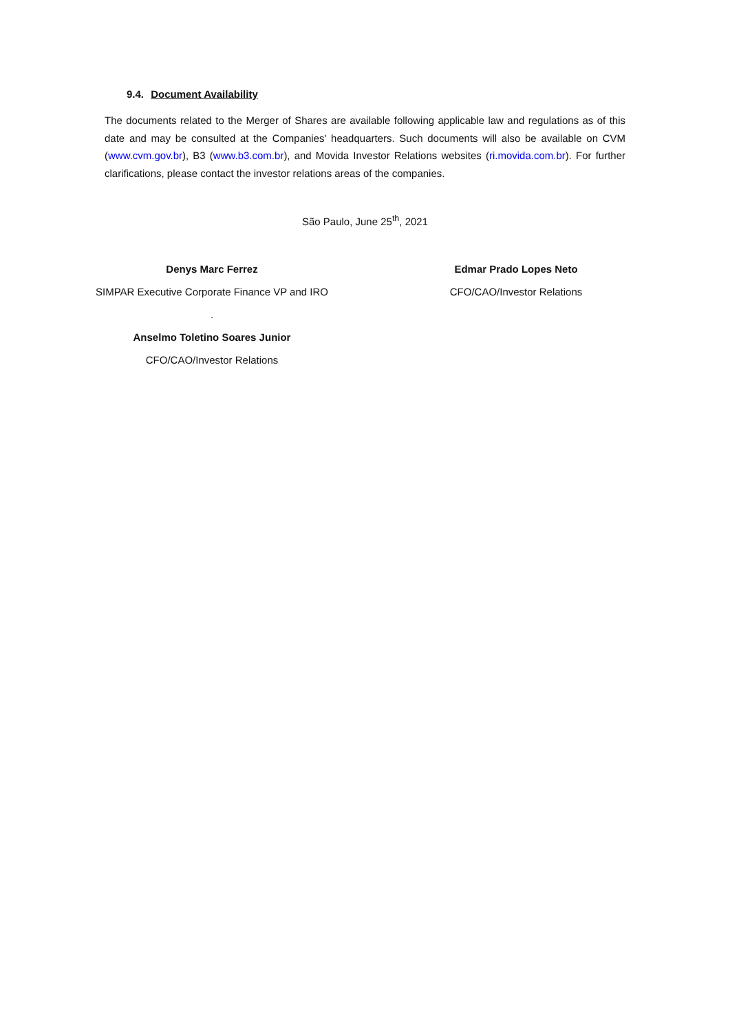9.4. Document Availability
The documents related to the Merger of Shares are available following applicable law and regulations as of this date and may be consulted at the Companies' headquarters. Such documents will also be available on CVM (www.cvm.gov.br), B3 (www.b3.com.br), and Movida Investor Relations websites (ri.movida.com.br). For further clarifications, please contact the investor relations areas of the companies.
São Paulo, June 25<sup>th</sup>, 2021
Denys Marc Ferrez
SIMPAR Executive Corporate Finance VP and IRO
.
Anselmo Toletino Soares Junior
CFO/CAO/Investor Relations
Edmar Prado Lopes Neto
CFO/CAO/Investor Relations